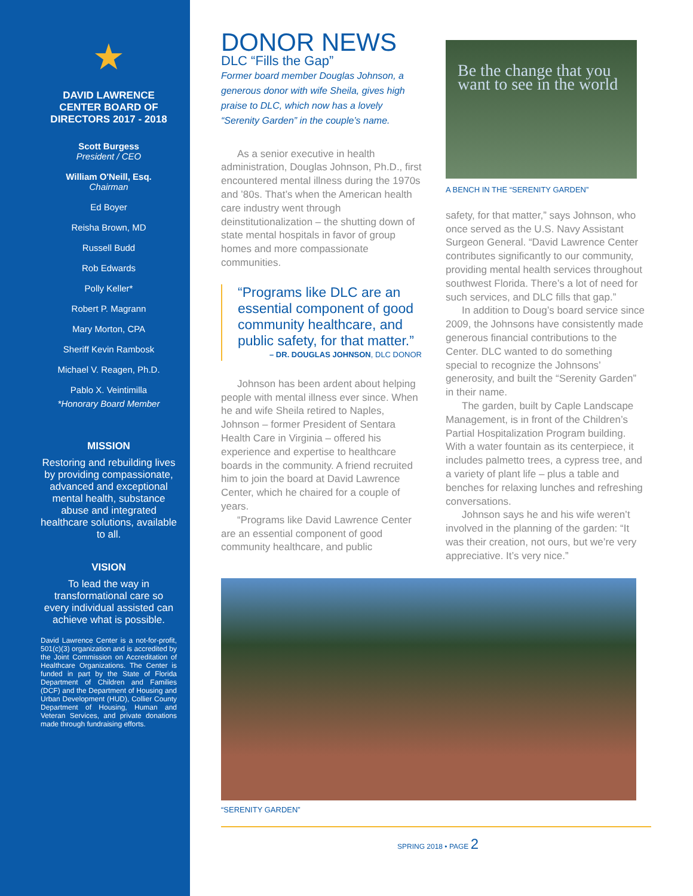★
DAVID LAWRENCE CENTER BOARD OF DIRECTORS 2017 - 2018
Scott Burgess
President / CEO
William O'Neill, Esq.
Chairman
Ed Boyer
Reisha Brown, MD
Russell Budd
Rob Edwards
Polly Keller*
Robert P. Magrann
Mary Morton, CPA
Sheriff Kevin Rambosk
Michael V. Reagen, Ph.D.
Pablo X. Veintimilla
*Honorary Board Member
MISSION
Restoring and rebuilding lives by providing compassionate, advanced and exceptional mental health, substance abuse and integrated healthcare solutions, available to all.
VISION
To lead the way in transformational care so every individual assisted can achieve what is possible.
David Lawrence Center is a not-for-profit, 501(c)(3) organization and is accredited by the Joint Commission on Accreditation of Healthcare Organizations. The Center is funded in part by the State of Florida Department of Children and Families (DCF) and the Department of Housing and Urban Development (HUD), Collier County Department of Housing, Human and Veteran Services, and private donations made through fundraising efforts.
DONOR NEWS
DLC “Fills the Gap”
Former board member Douglas Johnson, a generous donor with wife Sheila, gives high praise to DLC, which now has a lovely “Serenity Garden” in the couple’s name.
As a senior executive in health administration, Douglas Johnson, Ph.D., first encountered mental illness during the 1970s and ’80s. That’s when the American health care industry went through deinstitutionalization – the shutting down of state mental hospitals in favor of group homes and more compassionate communities.
“Programs like DLC are an essential component of good community healthcare, and public safety, for that matter.”
– DR. DOUGLAS JOHNSON, DLC DONOR
Johnson has been ardent about helping people with mental illness ever since. When he and wife Sheila retired to Naples, Johnson – former President of Sentara Health Care in Virginia – offered his experience and expertise to healthcare boards in the community. A friend recruited him to join the board at David Lawrence Center, which he chaired for a couple of years.
“Programs like David Lawrence Center are an essential component of good community healthcare, and public
Be the change that you want to see in the world
A BENCH IN THE “SERENITY GARDEN”
safety, for that matter,” says Johnson, who once served as the U.S. Navy Assistant Surgeon General. “David Lawrence Center contributes significantly to our community, providing mental health services throughout southwest Florida. There’s a lot of need for such services, and DLC fills that gap.”
In addition to Doug’s board service since 2009, the Johnsons have consistently made generous financial contributions to the Center. DLC wanted to do something special to recognize the Johnsons’ generosity, and built the “Serenity Garden” in their name.
The garden, built by Caple Landscape Management, is in front of the Children’s Partial Hospitalization Program building. With a water fountain as its centerpiece, it includes palmetto trees, a cypress tree, and a variety of plant life – plus a table and benches for relaxing lunches and refreshing conversations.
Johnson says he and his wife weren’t involved in the planning of the garden: “It was their creation, not ours, but we’re very appreciative. It’s very nice.”
“SERENITY GARDEN”
SPRING 2018 • PAGE 2